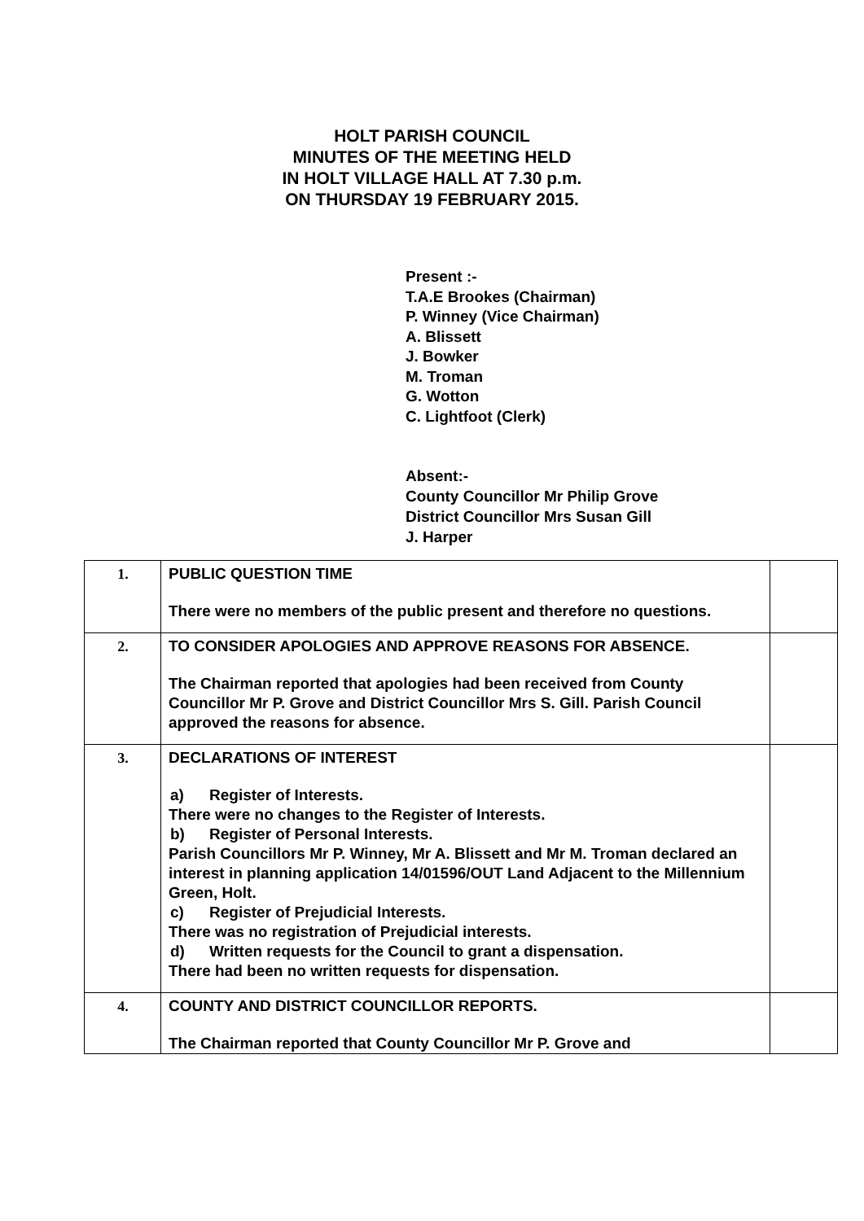HOLT PARISH COUNCIL
MINUTES OF THE MEETING HELD
IN HOLT VILLAGE HALL AT 7.30 p.m.
ON THURSDAY 19 FEBRUARY 2015.
Present :-
T.A.E Brookes (Chairman)
P. Winney (Vice Chairman)
A. Blissett
J. Bowker
M. Troman
G. Wotton
C. Lightfoot (Clerk)
Absent:-
County Councillor Mr Philip Grove
District Councillor Mrs Susan Gill
J. Harper
| 1. | PUBLIC QUESTION TIME There were no members of the public present and therefore no questions. | |
| 2. | TO CONSIDER APOLOGIES AND APPROVE REASONS FOR ABSENCE. The Chairman reported that apologies had been received from County Councillor Mr P. Grove and District Councillor Mrs S. Gill. Parish Council approved the reasons for absence. | |
| 3. | DECLARATIONS OF INTEREST a) Register of Interests. There were no changes to the Register of Interests. b) Register of Personal Interests. Parish Councillors Mr P. Winney, Mr A. Blissett and Mr M. Troman declared an interest in planning application 14/01596/OUT Land Adjacent to the Millennium Green, Holt. c) Register of Prejudicial Interests. There was no registration of Prejudicial interests. d) Written requests for the Council to grant a dispensation. There had been no written requests for dispensation. | |
| 4. | COUNTY AND DISTRICT COUNCILLOR REPORTS. The Chairman reported that County Councillor Mr P. Grove and | |